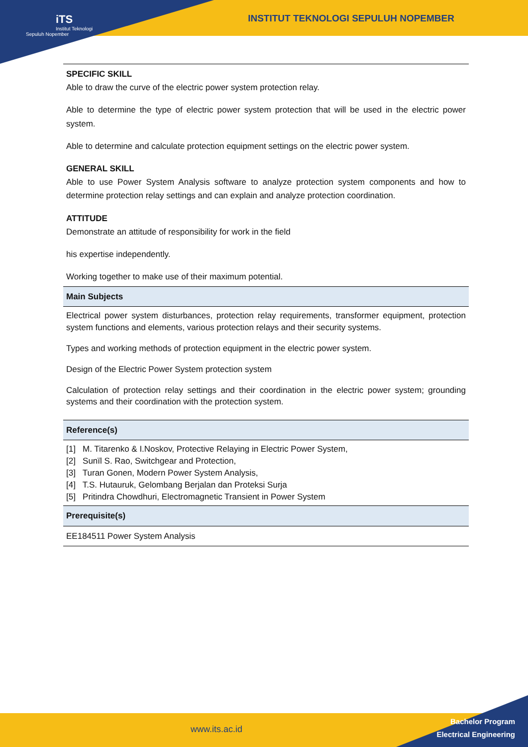iTS
Institut Teknologi Sepuluh Nopember
INSTITUT TEKNOLOGI SEPULUH NOPEMBER
| SPECIFIC SKILL Able to draw the curve of the electric power system protection relay. Able to determine the type of electric power system protection that will be used in the electric power system. Able to determine and calculate protection equipment settings on the electric power system. GENERAL SKILL Able to use Power System Analysis software to analyze protection system components and how to determine protection relay settings and can explain and analyze protection coordination. ATTITUDE Demonstrate an attitude of responsibility for work in the field his expertise independently. Working together to make use of their maximum potential. |
| Main Subjects |
| Electrical power system disturbances, protection relay requirements, transformer equipment, protection system functions and elements, various protection relays and their security systems. Types and working methods of protection equipment in the electric power system. Design of the Electric Power System protection system Calculation of protection relay settings and their coordination in the electric power system; grounding systems and their coordination with the protection system. |
| Reference(s) |
| [1] M. Titarenko & I.Noskov, Protective Relaying in Electric Power System, [2] Sunïl S. Rao, Switchgear and Protection, [3] Turan Gonen, Modern Power System Analysis, [4] T.S. Hutauruk, Gelombang Berjalan dan Proteksi Surja [5] Pritindra Chowdhuri, Electromagnetic Transient in Power System |
| Prerequisite(s) |
| EE184511 Power System Analysis |
www.its.ac.id
Bachelor Program
Electrical Engineering